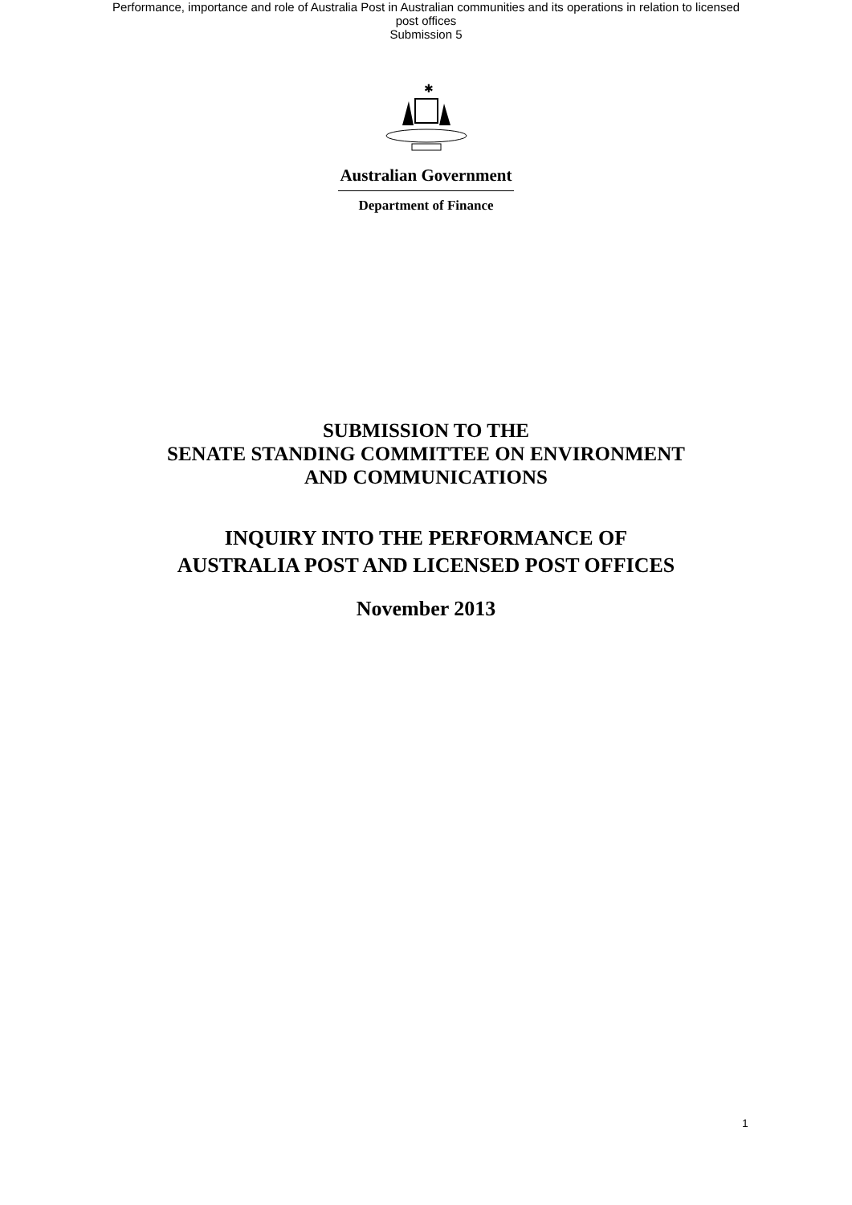Performance, importance and role of Australia Post in Australian communities and its operations in relation to licensed
post offices
Submission 5
✱
Australian Government
Department of Finance
SUBMISSION TO THE
SENATE STANDING COMMITTEE ON ENVIRONMENT
AND COMMUNICATIONS
INQUIRY INTO THE PERFORMANCE OF
AUSTRALIA POST AND LICENSED POST OFFICES
November 2013
1